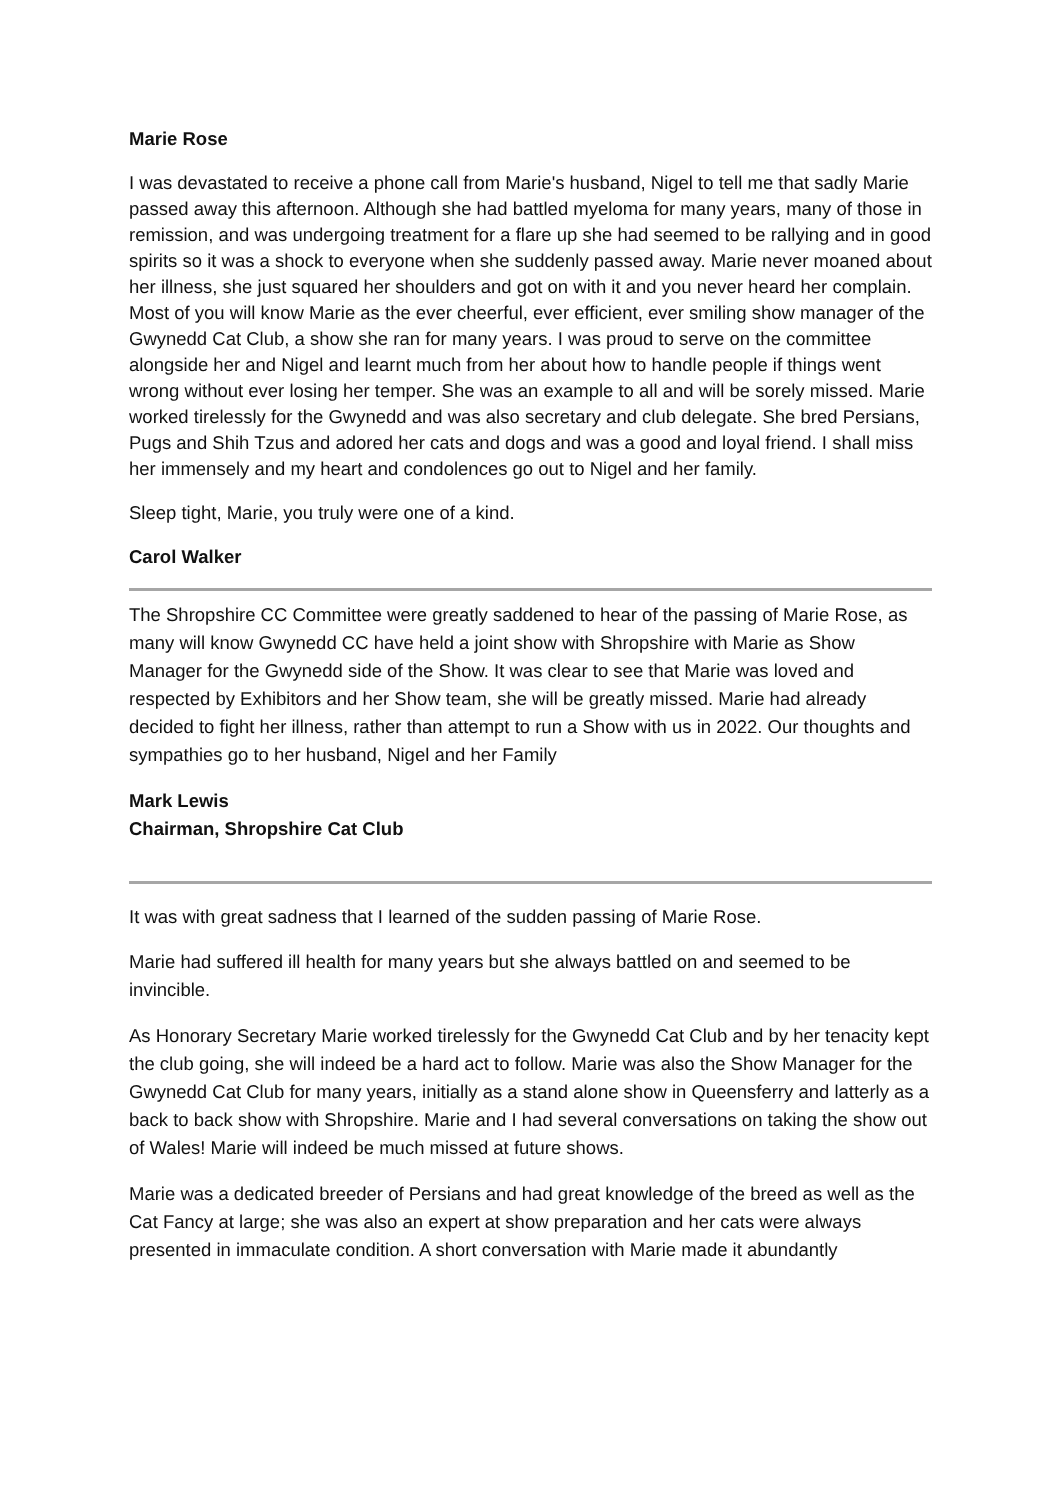Marie Rose
I was devastated to receive a phone call from Marie's husband, Nigel to tell me that sadly Marie passed away this afternoon. Although she had battled myeloma for many years, many of those in remission, and was undergoing treatment for a flare up she had seemed to be rallying and in good spirits so it was a shock to everyone when she suddenly passed away. Marie never moaned about her illness, she just squared her shoulders and got on with it and you never heard her complain. Most of you will know Marie as the ever cheerful, ever efficient, ever smiling show manager of the Gwynedd Cat Club, a show she ran for many years. I was proud to serve on the committee alongside her and Nigel and learnt much from her about how to handle people if things went wrong without ever losing her temper. She was an example to all and will be sorely missed. Marie worked tirelessly for the Gwynedd and was also secretary and club delegate. She bred Persians, Pugs and Shih Tzus and adored her cats and dogs and was a good and loyal friend. I shall miss her immensely and my heart and condolences go out to Nigel and her family.
Sleep tight, Marie, you truly were one of a kind.
Carol Walker
The Shropshire CC Committee were greatly saddened to hear of the passing of Marie Rose, as many will know Gwynedd CC have held a joint show with Shropshire with Marie as Show Manager for the Gwynedd side of the Show. It was clear to see that Marie was loved and respected by Exhibitors and her Show team, she will be greatly missed. Marie had already decided to fight her illness, rather than attempt to run a Show with us in 2022. Our thoughts and sympathies go to her husband, Nigel and her Family
Mark Lewis
Chairman, Shropshire Cat Club
It was with great sadness that I learned of the sudden passing of Marie Rose.
Marie had suffered ill health for many years but she always battled on and seemed to be invincible.
As Honorary Secretary Marie worked tirelessly for the Gwynedd Cat Club and by her tenacity kept the club going, she will indeed be a hard act to follow. Marie was also the Show Manager for the Gwynedd Cat Club for many years, initially as a stand alone show in Queensferry and latterly as a back to back show with Shropshire. Marie and I had several conversations on taking the show out of Wales! Marie will indeed be much missed at future shows.
Marie was a dedicated breeder of Persians and had great knowledge of the breed as well as the Cat Fancy at large; she was also an expert at show preparation and her cats were always presented in immaculate condition. A short conversation with Marie made it abundantly